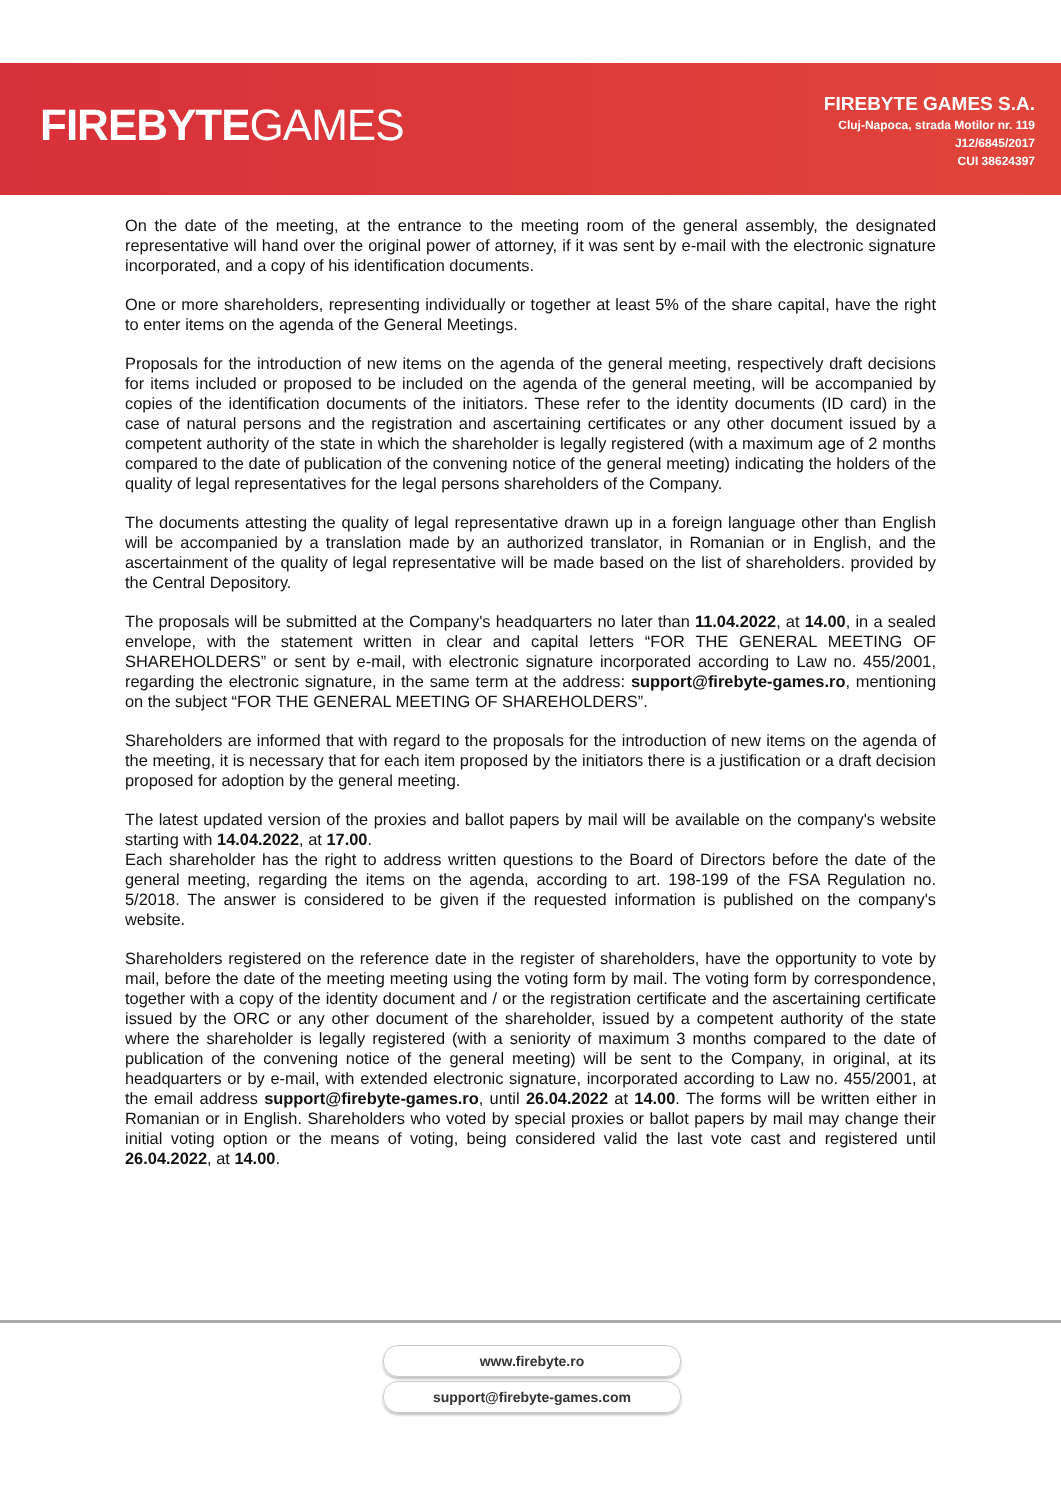FIREBYTEGAMES
FIREBYTE GAMES S.A.
Cluj-Napoca, strada Motilor nr. 119
J12/6845/2017
CUI 38624397
On the date of the meeting, at the entrance to the meeting room of the general assembly, the designated representative will hand over the original power of attorney, if it was sent by e-mail with the electronic signature incorporated, and a copy of his identification documents.
One or more shareholders, representing individually or together at least 5% of the share capital, have the right to enter items on the agenda of the General Meetings.
Proposals for the introduction of new items on the agenda of the general meeting, respectively draft decisions for items included or proposed to be included on the agenda of the general meeting, will be accompanied by copies of the identification documents of the initiators. These refer to the identity documents (ID card) in the case of natural persons and the registration and ascertaining certificates or any other document issued by a competent authority of the state in which the shareholder is legally registered (with a maximum age of 2 months compared to the date of publication of the convening notice of the general meeting) indicating the holders of the quality of legal representatives for the legal persons shareholders of the Company.
The documents attesting the quality of legal representative drawn up in a foreign language other than English will be accompanied by a translation made by an authorized translator, in Romanian or in English, and the ascertainment of the quality of legal representative will be made based on the list of shareholders. provided by the Central Depository.
The proposals will be submitted at the Company's headquarters no later than 11.04.2022, at 14.00, in a sealed envelope, with the statement written in clear and capital letters “FOR THE GENERAL MEETING OF SHAREHOLDERS” or sent by e-mail, with electronic signature incorporated according to Law no. 455/2001, regarding the electronic signature, in the same term at the address: support@firebyte-games.ro, mentioning on the subject “FOR THE GENERAL MEETING OF SHAREHOLDERS”.
Shareholders are informed that with regard to the proposals for the introduction of new items on the agenda of the meeting, it is necessary that for each item proposed by the initiators there is a justification or a draft decision proposed for adoption by the general meeting.
The latest updated version of the proxies and ballot papers by mail will be available on the company's website starting with 14.04.2022, at 17.00.
Each shareholder has the right to address written questions to the Board of Directors before the date of the general meeting, regarding the items on the agenda, according to art. 198-199 of the FSA Regulation no. 5/2018. The answer is considered to be given if the requested information is published on the company's website.
Shareholders registered on the reference date in the register of shareholders, have the opportunity to vote by mail, before the date of the meeting meeting using the voting form by mail. The voting form by correspondence, together with a copy of the identity document and / or the registration certificate and the ascertaining certificate issued by the ORC or any other document of the shareholder, issued by a competent authority of the state where the shareholder is legally registered (with a seniority of maximum 3 months compared to the date of publication of the convening notice of the general meeting) will be sent to the Company, in original, at its headquarters or by e-mail, with extended electronic signature, incorporated according to Law no. 455/2001, at the email address support@firebyte-games.ro, until 26.04.2022 at 14.00. The forms will be written either in Romanian or in English. Shareholders who voted by special proxies or ballot papers by mail may change their initial voting option or the means of voting, being considered valid the last vote cast and registered until 26.04.2022, at 14.00.
www.firebyte.ro
support@firebyte-games.com